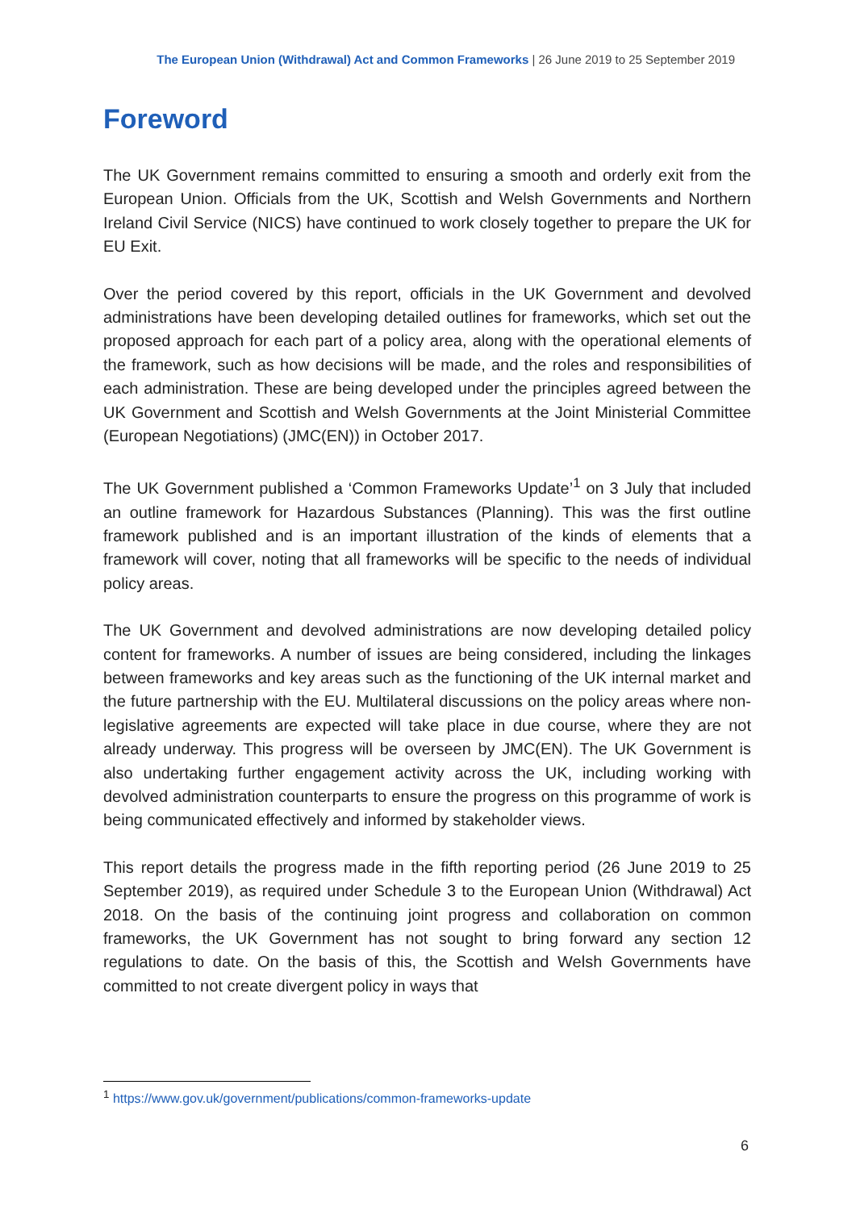The European Union (Withdrawal) Act and Common Frameworks | 26 June 2019 to 25 September 2019
Foreword
The UK Government remains committed to ensuring a smooth and orderly exit from the European Union. Officials from the UK, Scottish and Welsh Governments and Northern Ireland Civil Service (NICS) have continued to work closely together to prepare the UK for EU Exit.
Over the period covered by this report, officials in the UK Government and devolved administrations have been developing detailed outlines for frameworks, which set out the proposed approach for each part of a policy area, along with the operational elements of the framework, such as how decisions will be made, and the roles and responsibilities of each administration. These are being developed under the principles agreed between the UK Government and Scottish and Welsh Governments at the Joint Ministerial Committee (European Negotiations) (JMC(EN)) in October 2017.
The UK Government published a ‘Common Frameworks Update’<sup>1</sup> on 3 July that included an outline framework for Hazardous Substances (Planning). This was the first outline framework published and is an important illustration of the kinds of elements that a framework will cover, noting that all frameworks will be specific to the needs of individual policy areas.
The UK Government and devolved administrations are now developing detailed policy content for frameworks. A number of issues are being considered, including the linkages between frameworks and key areas such as the functioning of the UK internal market and the future partnership with the EU. Multilateral discussions on the policy areas where non-legislative agreements are expected will take place in due course, where they are not already underway. This progress will be overseen by JMC(EN). The UK Government is also undertaking further engagement activity across the UK, including working with devolved administration counterparts to ensure the progress on this programme of work is being communicated effectively and informed by stakeholder views.
This report details the progress made in the fifth reporting period (26 June 2019 to 25 September 2019), as required under Schedule 3 to the European Union (Withdrawal) Act 2018. On the basis of the continuing joint progress and collaboration on common frameworks, the UK Government has not sought to bring forward any section 12 regulations to date. On the basis of this, the Scottish and Welsh Governments have committed to not create divergent policy in ways that
<sup>1</sup> https://www.gov.uk/government/publications/common-frameworks-update
6